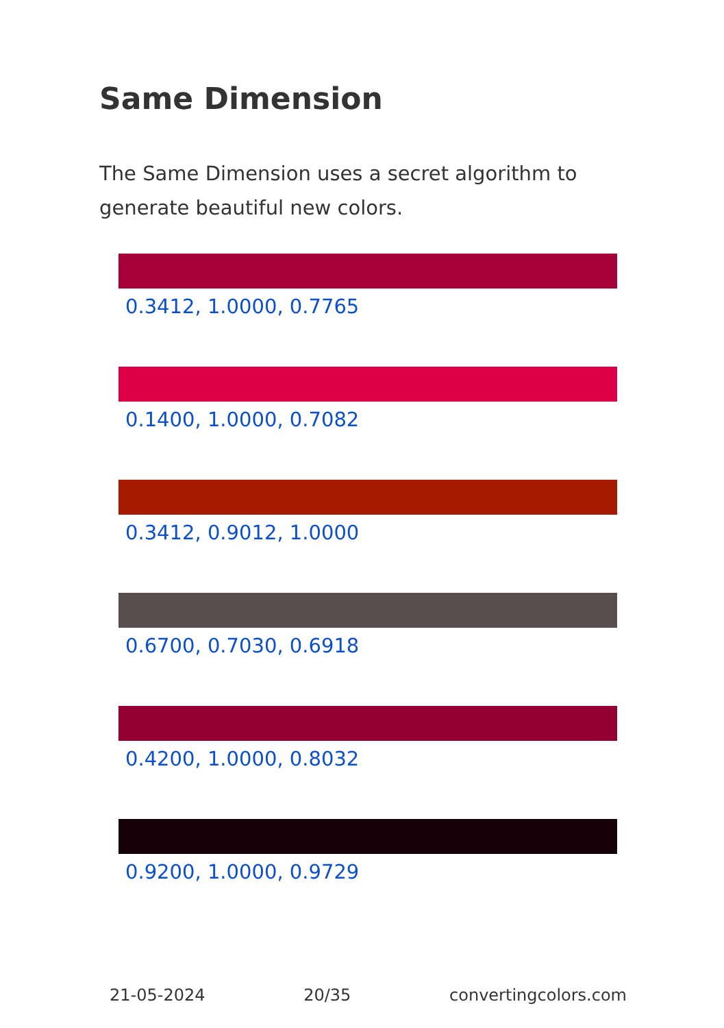Same Dimension
The Same Dimension uses a secret algorithm to generate beautiful new colors.
0.3412, 1.0000, 0.7765
0.1400, 1.0000, 0.7082
0.3412, 0.9012, 1.0000
0.6700, 0.7030, 0.6918
0.4200, 1.0000, 0.8032
0.9200, 1.0000, 0.9729
21-05-2024 20/35 convertingcolors.com